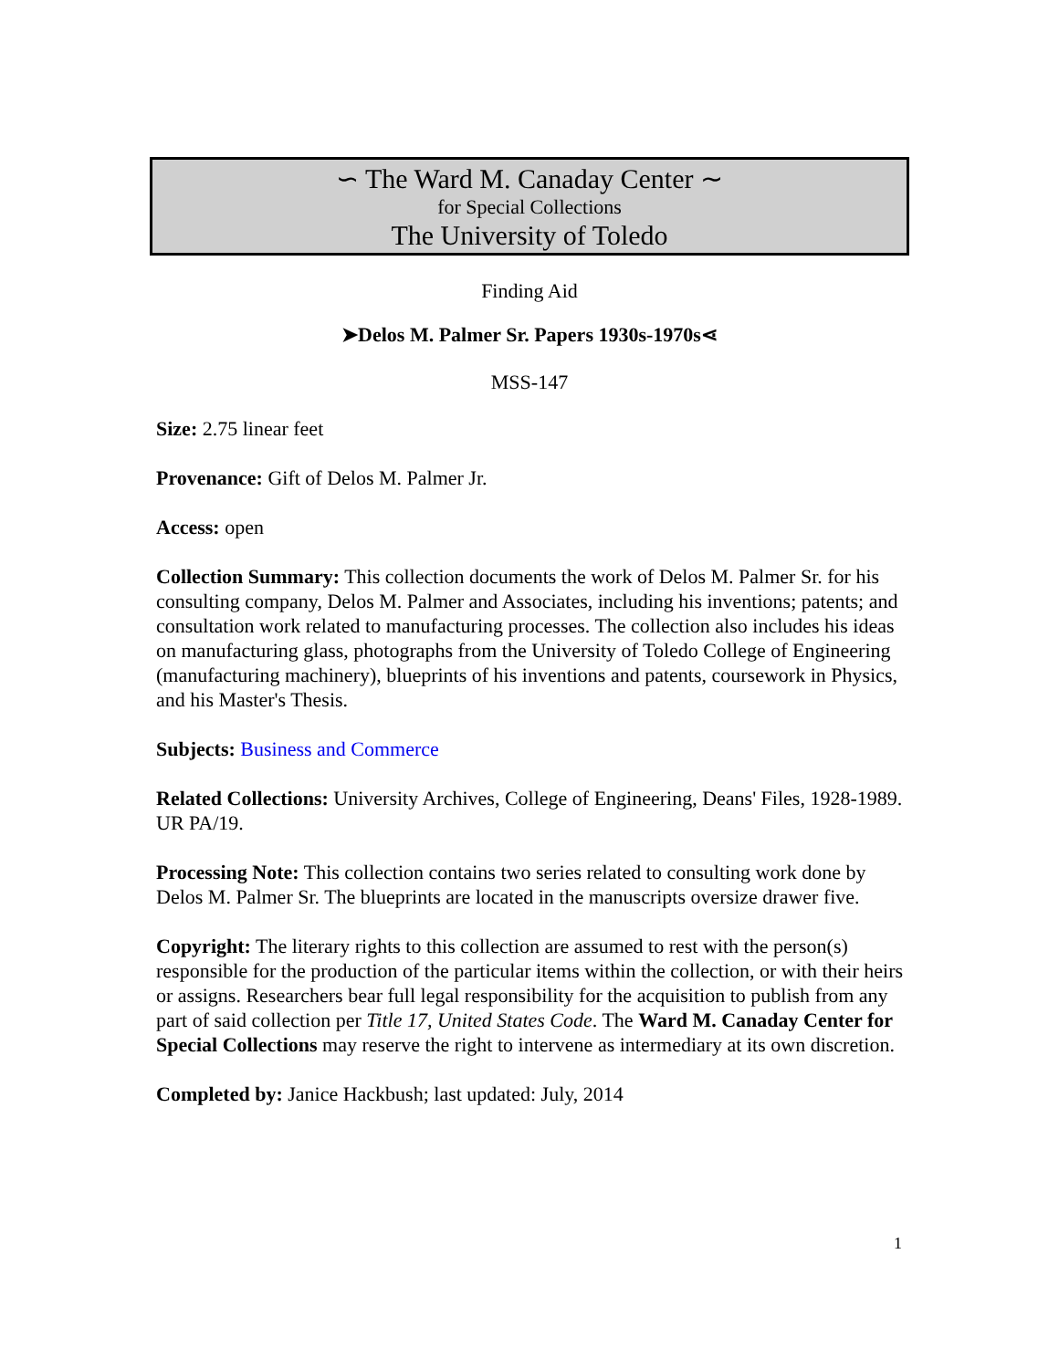∽ The Ward M. Canaday Center ∼
for Special Collections
The University of Toledo
Finding Aid
➤Delos M. Palmer Sr. Papers 1930s-1970s⋖
MSS-147
Size: 2.75 linear feet
Provenance: Gift of Delos M. Palmer Jr.
Access: open
Collection Summary: This collection documents the work of Delos M. Palmer Sr. for his consulting company, Delos M. Palmer and Associates, including his inventions; patents; and consultation work related to manufacturing processes. The collection also includes his ideas on manufacturing glass, photographs from the University of Toledo College of Engineering (manufacturing machinery), blueprints of his inventions and patents, coursework in Physics, and his Master's Thesis.
Subjects: Business and Commerce
Related Collections: University Archives, College of Engineering, Deans' Files, 1928-1989. UR PA/19.
Processing Note: This collection contains two series related to consulting work done by Delos M. Palmer Sr. The blueprints are located in the manuscripts oversize drawer five.
Copyright: The literary rights to this collection are assumed to rest with the person(s) responsible for the production of the particular items within the collection, or with their heirs or assigns. Researchers bear full legal responsibility for the acquisition to publish from any part of said collection per Title 17, United States Code. The Ward M. Canaday Center for Special Collections may reserve the right to intervene as intermediary at its own discretion.
Completed by: Janice Hackbush; last updated: July, 2014
1